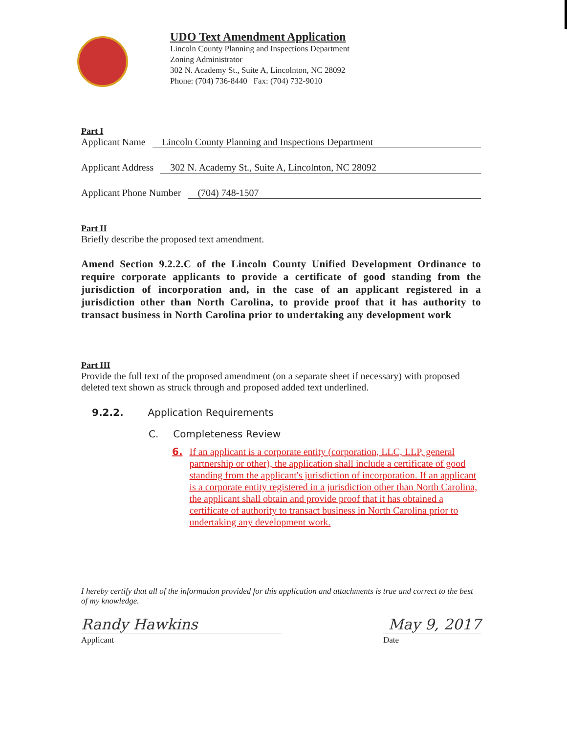UDO Text Amendment Application
Lincoln County Planning and Inspections Department
Zoning Administrator
302 N. Academy St., Suite A, Lincolnton, NC 28092
Phone: (704) 736-8440 Fax: (704) 732-9010
Part I
Applicant Name Lincoln County Planning and Inspections Department
Applicant Address 302 N. Academy St., Suite A, Lincolnton, NC 28092
Applicant Phone Number (704) 748-1507
Part II
Briefly describe the proposed text amendment.
Amend Section 9.2.2.C of the Lincoln County Unified Development Ordinance to require corporate applicants to provide a certificate of good standing from the jurisdiction of incorporation and, in the case of an applicant registered in a jurisdiction other than North Carolina, to provide proof that it has authority to transact business in North Carolina prior to undertaking any development work
Part III
Provide the full text of the proposed amendment (on a separate sheet if necessary) with proposed deleted text shown as struck through and proposed added text underlined.
9.2.2. Application Requirements
C. Completeness Review
6. If an applicant is a corporate entity (corporation, LLC, LLP, general partnership or other), the application shall include a certificate of good standing from the applicant's jurisdiction of incorporation. If an applicant is a corporate entity registered in a jurisdiction other than North Carolina, the applicant shall obtain and provide proof that it has obtained a certificate of authority to transact business in North Carolina prior to undertaking any development work.
I hereby certify that all of the information provided for this application and attachments is true and correct to the best of my knowledge.
Randy Hawkins May 9, 2017
Applicant Date